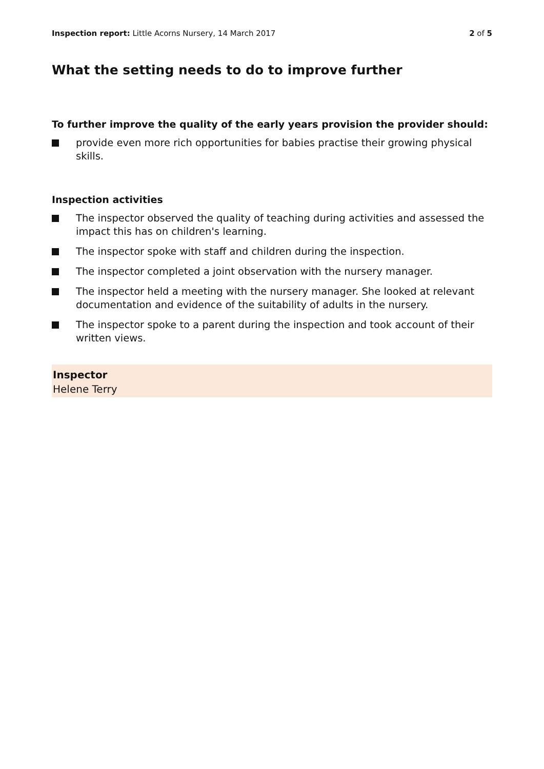Inspection report: Little Acorns Nursery, 14 March 2017 2 of 5
What the setting needs to do to improve further
To further improve the quality of the early years provision the provider should:
provide even more rich opportunities for babies practise their growing physical skills.
Inspection activities
The inspector observed the quality of teaching during activities and assessed the impact this has on children's learning.
The inspector spoke with staff and children during the inspection.
The inspector completed a joint observation with the nursery manager.
The inspector held a meeting with the nursery manager. She looked at relevant documentation and evidence of the suitability of adults in the nursery.
The inspector spoke to a parent during the inspection and took account of their written views.
Inspector
Helene Terry